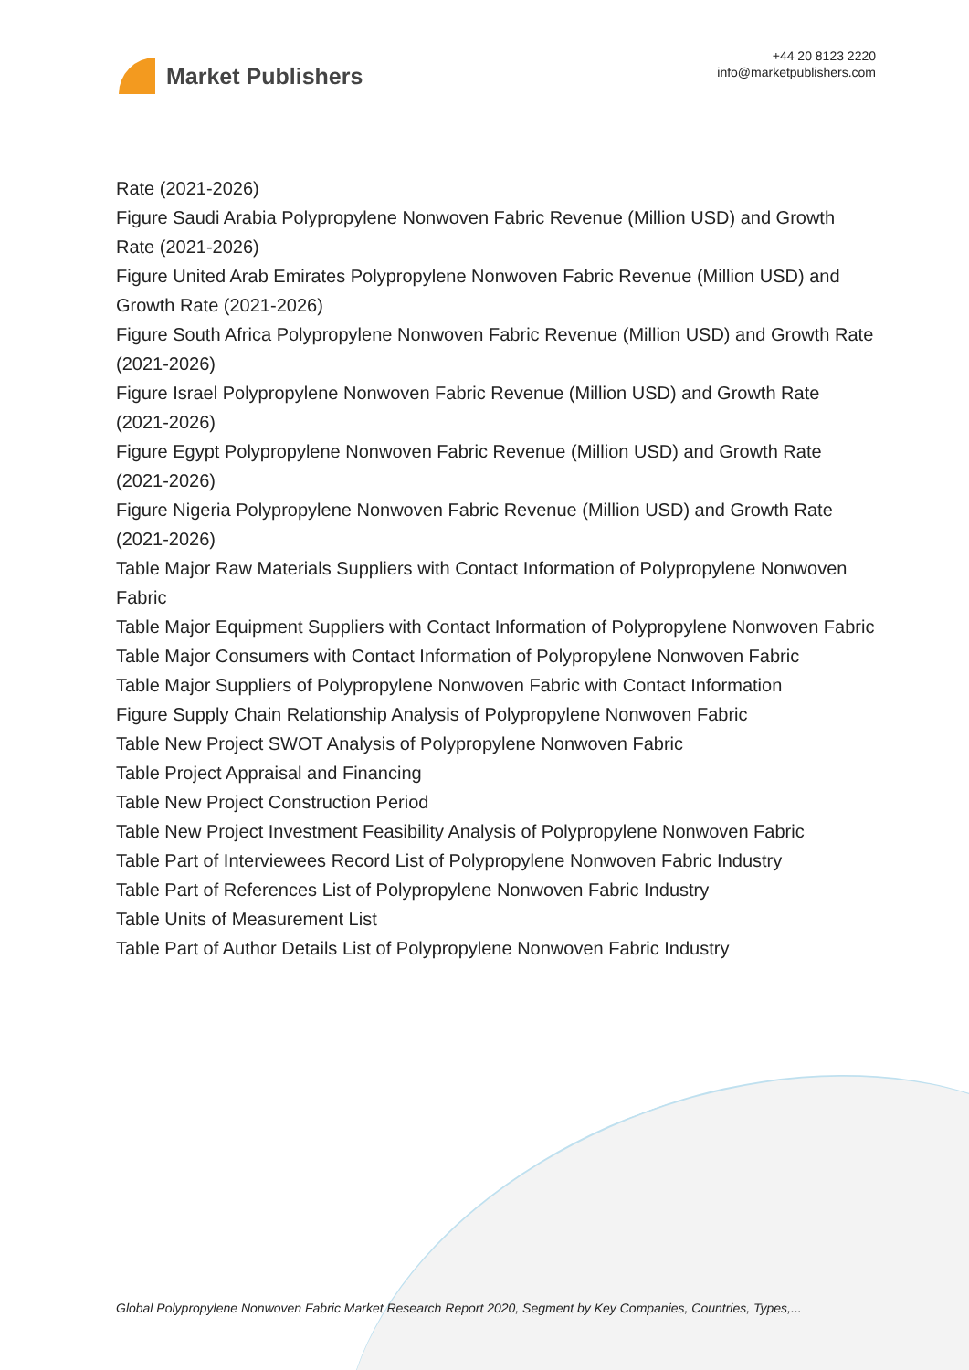Market Publishers
+44 20 8123 2220
info@marketpublishers.com
Rate (2021-2026)
Figure Saudi Arabia Polypropylene Nonwoven Fabric Revenue (Million USD) and Growth Rate (2021-2026)
Figure United Arab Emirates Polypropylene Nonwoven Fabric Revenue (Million USD) and Growth Rate (2021-2026)
Figure South Africa Polypropylene Nonwoven Fabric Revenue (Million USD) and Growth Rate (2021-2026)
Figure Israel Polypropylene Nonwoven Fabric Revenue (Million USD) and Growth Rate (2021-2026)
Figure Egypt Polypropylene Nonwoven Fabric Revenue (Million USD) and Growth Rate (2021-2026)
Figure Nigeria Polypropylene Nonwoven Fabric Revenue (Million USD) and Growth Rate (2021-2026)
Table Major Raw Materials Suppliers with Contact Information of Polypropylene Nonwoven Fabric
Table Major Equipment Suppliers with Contact Information of Polypropylene Nonwoven Fabric
Table Major Consumers with Contact Information of Polypropylene Nonwoven Fabric
Table Major Suppliers of Polypropylene Nonwoven Fabric with Contact Information
Figure Supply Chain Relationship Analysis of Polypropylene Nonwoven Fabric
Table New Project SWOT Analysis of Polypropylene Nonwoven Fabric
Table Project Appraisal and Financing
Table New Project Construction Period
Table New Project Investment Feasibility Analysis of Polypropylene Nonwoven Fabric
Table Part of Interviewees Record List of Polypropylene Nonwoven Fabric Industry
Table Part of References List of Polypropylene Nonwoven Fabric Industry
Table Units of Measurement List
Table Part of Author Details List of Polypropylene Nonwoven Fabric Industry
Global Polypropylene Nonwoven Fabric Market Research Report 2020, Segment by Key Companies, Countries, Types,...